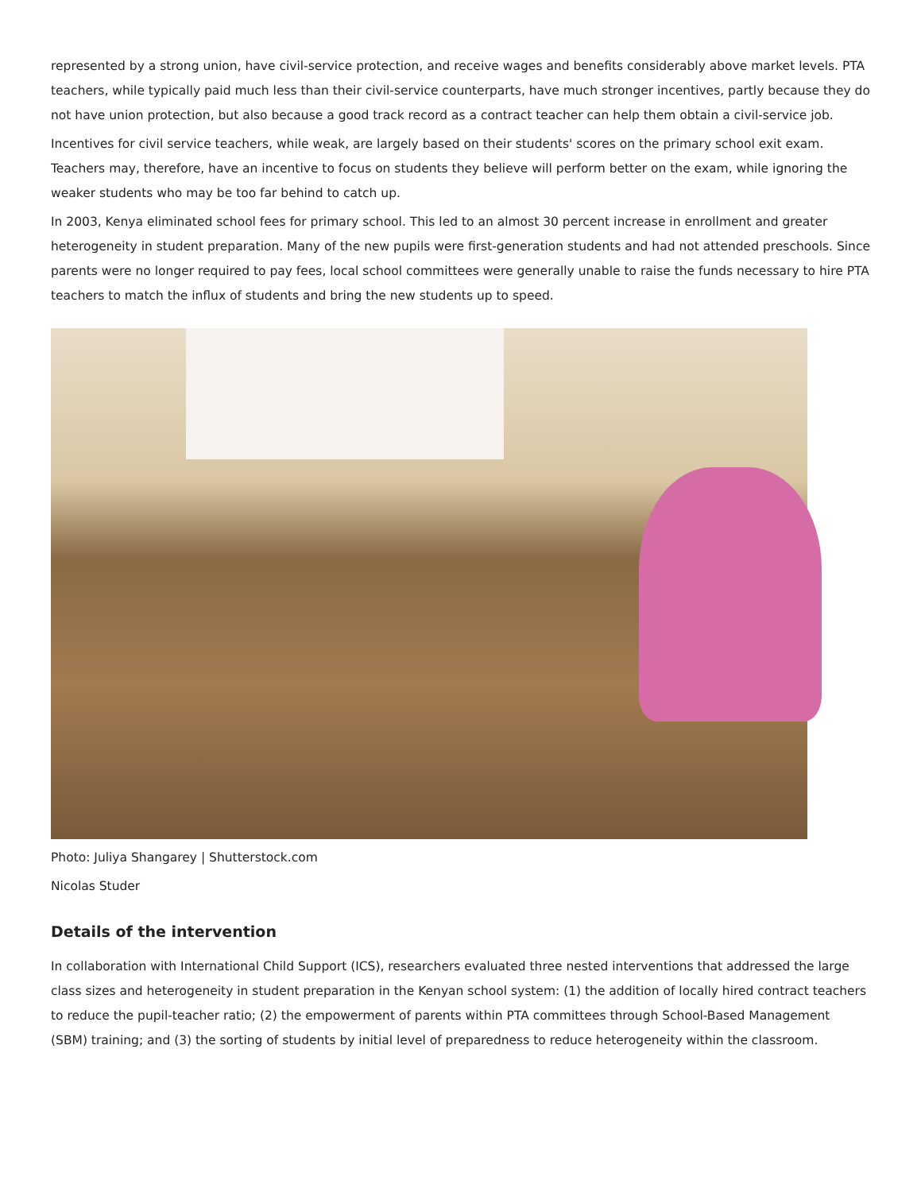represented by a strong union, have civil-service protection, and receive wages and benefits considerably above market levels. PTA teachers, while typically paid much less than their civil-service counterparts, have much stronger incentives, partly because they do not have union protection, but also because a good track record as a contract teacher can help them obtain a civil-service job.
Incentives for civil service teachers, while weak, are largely based on their students' scores on the primary school exit exam. Teachers may, therefore, have an incentive to focus on students they believe will perform better on the exam, while ignoring the weaker students who may be too far behind to catch up.
In 2003, Kenya eliminated school fees for primary school. This led to an almost 30 percent increase in enrollment and greater heterogeneity in student preparation. Many of the new pupils were first-generation students and had not attended preschools. Since parents were no longer required to pay fees, local school committees were generally unable to raise the funds necessary to hire PTA teachers to match the influx of students and bring the new students up to speed.
Photo: Juliya Shangarey | Shutterstock.com
Nicolas Studer
Details of the intervention
In collaboration with International Child Support (ICS), researchers evaluated three nested interventions that addressed the large class sizes and heterogeneity in student preparation in the Kenyan school system: (1) the addition of locally hired contract teachers to reduce the pupil-teacher ratio; (2) the empowerment of parents within PTA committees through School-Based Management (SBM) training; and (3) the sorting of students by initial level of preparedness to reduce heterogeneity within the classroom.